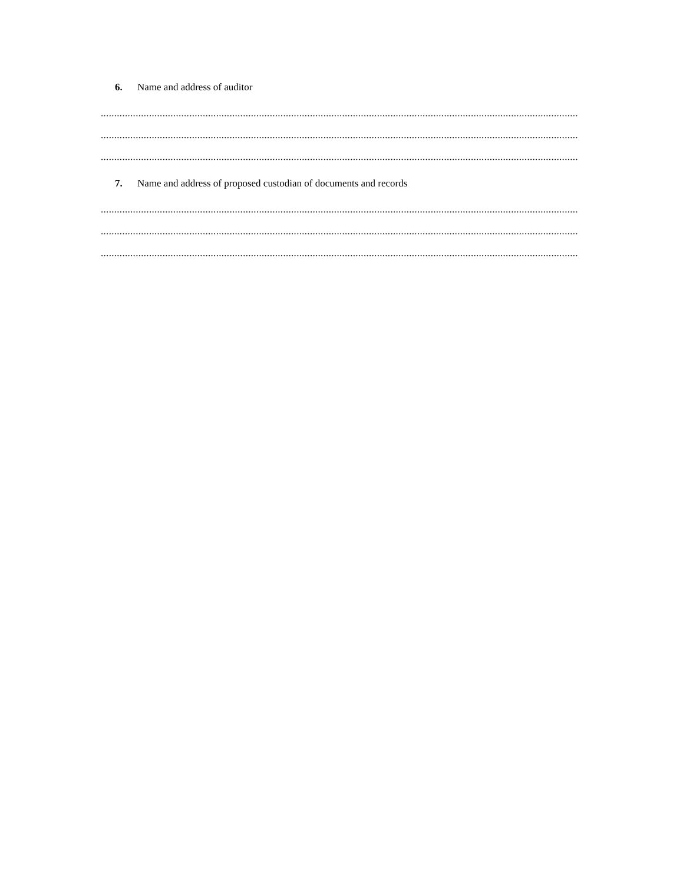6. Name and address of auditor
.......................................................................................................................................................................................................................................................
.......................................................................................................................................................................................................................................................
.......................................................................................................................................................................................................................................................
7. Name and address of proposed custodian of documents and records
.......................................................................................................................................................................................................................................................
.......................................................................................................................................................................................................................................................
.......................................................................................................................................................................................................................................................